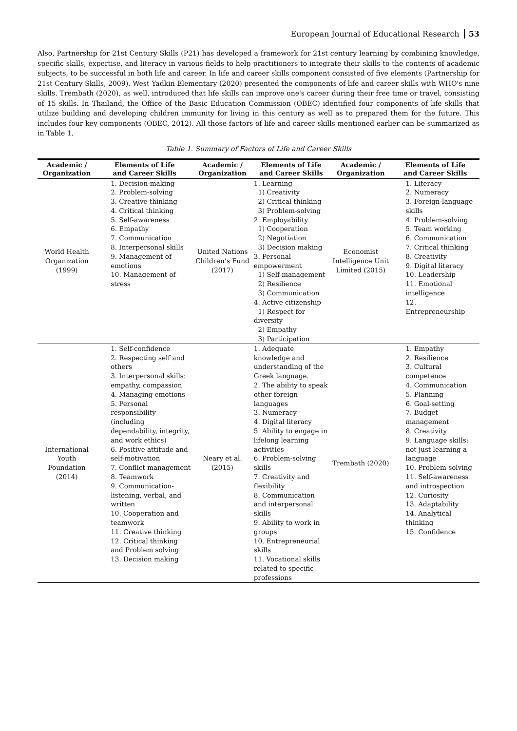European Journal of Educational Research 53
Also, Partnership for 21st Century Skills (P21) has developed a framework for 21st century learning by combining knowledge, specific skills, expertise, and literacy in various fields to help practitioners to integrate their skills to the contents of academic subjects, to be successful in both life and career. In life and career skills component consisted of five elements (Partnership for 21st Century Skills, 2009). West Yadkin Elementary (2020) presented the components of life and career skills with WHO's nine skills. Trembath (2020), as well, introduced that life skills can improve one's career during their free time or travel, consisting of 15 skills. In Thailand, the Office of the Basic Education Commission (OBEC) identified four components of life skills that utilize building and developing children immunity for living in this century as well as to prepared them for the future. This includes four key components (OBEC, 2012). All those factors of life and career skills mentioned earlier can be summarized as in Table 1.
Table 1. Summary of Factors of Life and Career Skills
| Academic / Organization | Elements of Life and Career Skills | Academic / Organization | Elements of Life and Career Skills | Academic / Organization | Elements of Life and Career Skills |
| --- | --- | --- | --- | --- | --- |
| World Health Organization (1999) | 1. Decision-making 2. Problem-solving 3. Creative thinking 4. Critical thinking 5. Self-awareness 6. Empathy 7. Communication 8. Interpersonal skills 9. Management of emotions 10. Management of stress | United Nations Children’s Fund (2017) | 1. Learning 1) Creativity 2) Critical thinking 3) Problem-solving 2. Employability 1) Cooperation 2) Negotiation 3) Decision making 3. Personal empowerment 1) Self-management 2) Resilience 3) Communication 4. Active citizenship 1) Respect for diversity 2) Empathy 3) Participation | Economist Intelligence Unit Limited (2015) | 1. Literacy 2. Numeracy 3. Foreign-language skills 4. Problem-solving 5. Team working 6. Communication 7. Critical thinking 8. Creativity 9. Digital literacy 10. Leadership 11. Emotional intelligence 12. Entrepreneurship |
| International Youth Foundation (2014) | 1. Self-confidence 2. Respecting self and others 3. Interpersonal skills: empathy, compassion 4. Managing emotions 5. Personal responsibility (including dependability, integrity, and work ethics) 6. Positive attitude and self-motivation 7. Conflict management 8. Teamwork 9. Communication-listening, verbal, and written 10. Cooperation and teamwork 11. Creative thinking 12. Critical thinking and Problem solving 13. Decision making | Neary et al. (2015) | 1. Adequate knowledge and understanding of the Greek language. 2. The ability to speak other foreign languages 3. Numeracy 4. Digital literacy 5. Ability to engage in lifelong learning activities 6. Problem-solving skills 7. Creativity and flexibility 8. Communication and interpersonal skills 9. Ability to work in groups 10. Entrepreneurial skills 11. Vocational skills related to specific professions | Trembath (2020) | 1. Empathy 2. Resilience 3. Cultural competence 4. Communication 5. Planning 6. Goal-setting 7. Budget management 8. Creativity 9. Language skills: not just learning a language 10. Problem-solving 11. Self-awareness and introspection 12. Curiosity 13. Adaptability 14. Analytical thinking 15. Confidence |